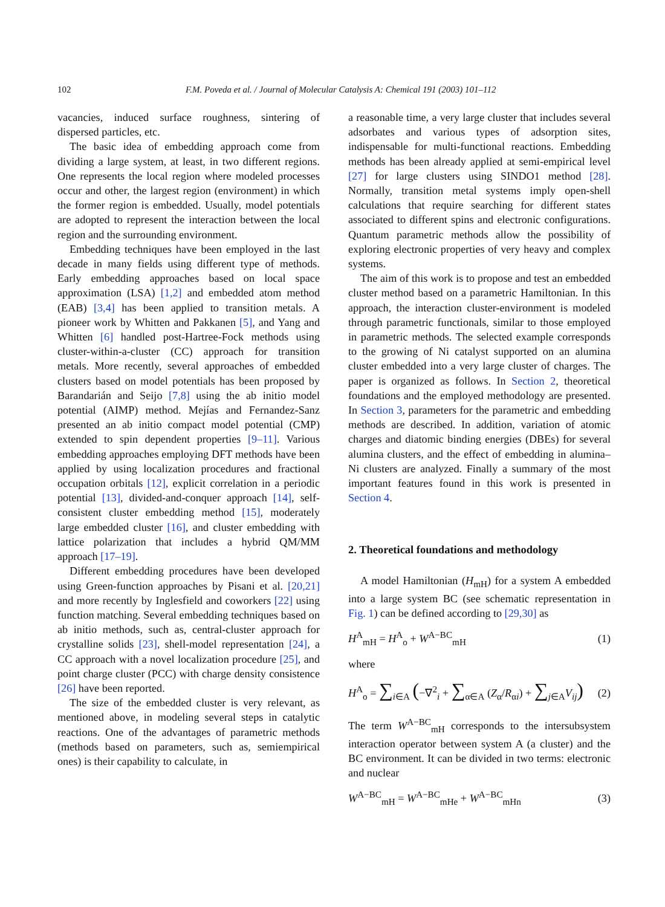102 F.M. Poveda et al. / Journal of Molecular Catalysis A: Chemical 191 (2003) 101–112
vacancies, induced surface roughness, sintering of dispersed particles, etc.
The basic idea of embedding approach come from dividing a large system, at least, in two different regions. One represents the local region where modeled processes occur and other, the largest region (environment) in which the former region is embedded. Usually, model potentials are adopted to represent the interaction between the local region and the surrounding environment.
Embedding techniques have been employed in the last decade in many fields using different type of methods. Early embedding approaches based on local space approximation (LSA) [1,2] and embedded atom method (EAB) [3,4] has been applied to transition metals. A pioneer work by Whitten and Pakkanen [5], and Yang and Whitten [6] handled post-Hartree-Fock methods using cluster-within-a-cluster (CC) approach for transition metals. More recently, several approaches of embedded clusters based on model potentials has been proposed by Barandarián and Seijo [7,8] using the ab initio model potential (AIMP) method. Mejías and Fernandez-Sanz presented an ab initio compact model potential (CMP) extended to spin dependent properties [9–11]. Various embedding approaches employing DFT methods have been applied by using localization procedures and fractional occupation orbitals [12], explicit correlation in a periodic potential [13], divided-and-conquer approach [14], self-consistent cluster embedding method [15], moderately large embedded cluster [16], and cluster embedding with lattice polarization that includes a hybrid QM/MM approach [17–19].
Different embedding procedures have been developed using Green-function approaches by Pisani et al. [20,21] and more recently by Inglesfield and coworkers [22] using function matching. Several embedding techniques based on ab initio methods, such as, central-cluster approach for crystalline solids [23], shell-model representation [24], a CC approach with a novel localization procedure [25], and point charge cluster (PCC) with charge density consistence [26] have been reported.
The size of the embedded cluster is very relevant, as mentioned above, in modeling several steps in catalytic reactions. One of the advantages of parametric methods (methods based on parameters, such as, semiempirical ones) is their capability to calculate, in
a reasonable time, a very large cluster that includes several adsorbates and various types of adsorption sites, indispensable for multi-functional reactions. Embedding methods has been already applied at semi-empirical level [27] for large clusters using SINDO1 method [28]. Normally, transition metal systems imply open-shell calculations that require searching for different states associated to different spins and electronic configurations. Quantum parametric methods allow the possibility of exploring electronic properties of very heavy and complex systems.
The aim of this work is to propose and test an embedded cluster method based on a parametric Hamiltonian. In this approach, the interaction cluster-environment is modeled through parametric functionals, similar to those employed in parametric methods. The selected example corresponds to the growing of Ni catalyst supported on an alumina cluster embedded into a very large cluster of charges. The paper is organized as follows. In Section 2, theoretical foundations and the employed methodology are presented. In Section 3, parameters for the parametric and embedding methods are described. In addition, variation of atomic charges and diatomic binding energies (DBEs) for several alumina clusters, and the effect of embedding in alumina–Ni clusters are analyzed. Finally a summary of the most important features found in this work is presented in Section 4.
2. Theoretical foundations and methodology
A model Hamiltonian (H<sub>mH</sub>) for a system A embedded into a large system BC (see schematic representation in Fig. 1) can be defined according to [29,30] as
H<sup>A</sup><sub>mH</sub> = H<sup>A</sup><sub>o</sub> + W<sup>A−BC</sup><sub>mH</sub> (1)
where
H<sup>A</sup><sub>o</sub> = ∑<sub>i∈A</sub> (−∇<sup>2</sup><sub>i</sub> + ∑<sub>α∈A</sub> (Z<sub>α</sub>/R<sub>αi</sub>) + ∑<sub>j∈A</sub>V<sub>ij</sub>) (2)
The term W<sup>A−BC</sup><sub>mH</sub> corresponds to the intersubsystem interaction operator between system A (a cluster) and the BC environment. It can be divided in two terms: electronic and nuclear
W<sup>A−BC</sup><sub>mH</sub> = W<sup>A−BC</sup><sub>mHe</sub> + W<sup>A−BC</sup><sub>mHn</sub> (3)